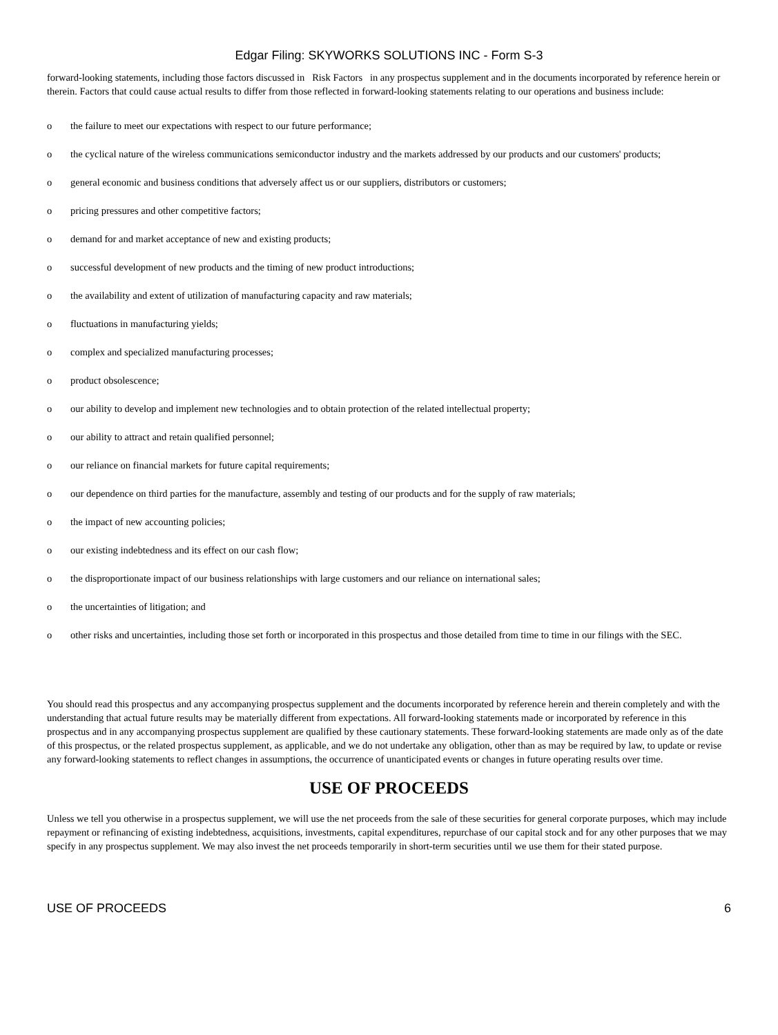Edgar Filing: SKYWORKS SOLUTIONS INC - Form S-3
forward-looking statements, including those factors discussed in Risk Factors in any prospectus supplement and in the documents incorporated by reference herein or therein. Factors that could cause actual results to differ from those reflected in forward-looking statements relating to our operations and business include:
o the failure to meet our expectations with respect to our future performance;
o the cyclical nature of the wireless communications semiconductor industry and the markets addressed by our products and our customers' products;
o general economic and business conditions that adversely affect us or our suppliers, distributors or customers;
o pricing pressures and other competitive factors;
o demand for and market acceptance of new and existing products;
o successful development of new products and the timing of new product introductions;
o the availability and extent of utilization of manufacturing capacity and raw materials;
o fluctuations in manufacturing yields;
o complex and specialized manufacturing processes;
o product obsolescence;
o our ability to develop and implement new technologies and to obtain protection of the related intellectual property;
o our ability to attract and retain qualified personnel;
o our reliance on financial markets for future capital requirements;
o our dependence on third parties for the manufacture, assembly and testing of our products and for the supply of raw materials;
o the impact of new accounting policies;
o our existing indebtedness and its effect on our cash flow;
o the disproportionate impact of our business relationships with large customers and our reliance on international sales;
o the uncertainties of litigation; and
o other risks and uncertainties, including those set forth or incorporated in this prospectus and those detailed from time to time in our filings with the SEC.
You should read this prospectus and any accompanying prospectus supplement and the documents incorporated by reference herein and therein completely and with the understanding that actual future results may be materially different from expectations. All forward-looking statements made or incorporated by reference in this prospectus and in any accompanying prospectus supplement are qualified by these cautionary statements. These forward-looking statements are made only as of the date of this prospectus, or the related prospectus supplement, as applicable, and we do not undertake any obligation, other than as may be required by law, to update or revise any forward-looking statements to reflect changes in assumptions, the occurrence of unanticipated events or changes in future operating results over time.
USE OF PROCEEDS
Unless we tell you otherwise in a prospectus supplement, we will use the net proceeds from the sale of these securities for general corporate purposes, which may include repayment or refinancing of existing indebtedness, acquisitions, investments, capital expenditures, repurchase of our capital stock and for any other purposes that we may specify in any prospectus supplement. We may also invest the net proceeds temporarily in short-term securities until we use them for their stated purpose.
USE OF PROCEEDS 6